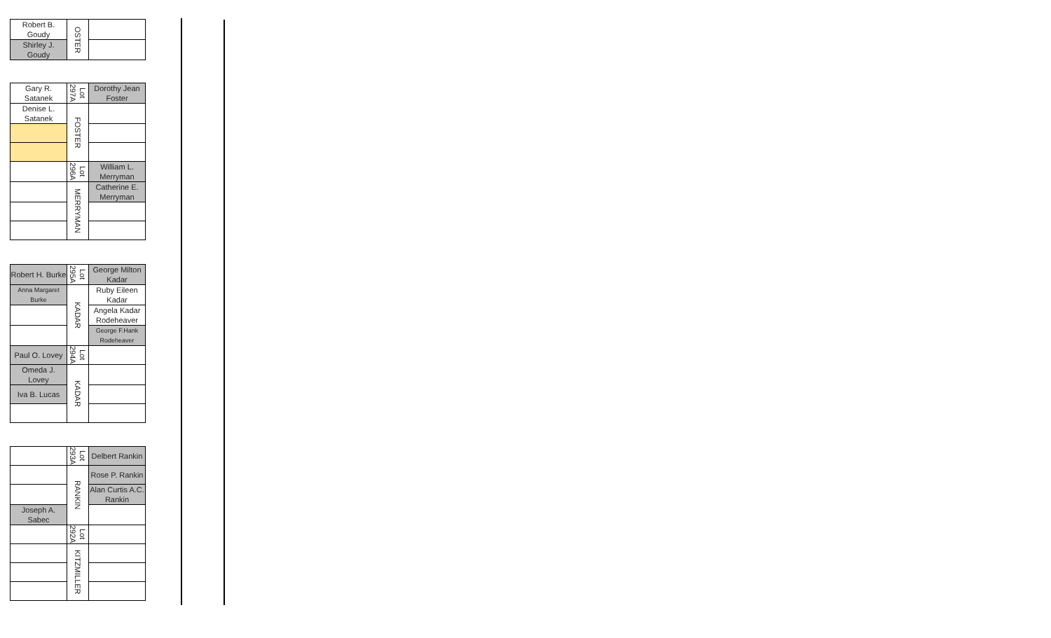| Robert B. Goudy | OSTER | |
| Shirley J. Goudy | | |
| Gary R. Satanek | Lot 297A | Dorothy Jean Foster |
| Denise L. Satanek | FOSTER | |
| | Lot 296A | William L. Merryman |
| | MERRYMAN | Catherine E. Merryman |
| Robert H. Burke | Lot 295A | George Milton Kadar |
| Anna Margaret Burke | KADAR | Ruby Eileen Kadar |
| | | Angela Kadar Rodeheaver |
| | | George F.Hank Rodeheaver |
| Paul O. Lovey | Lot 294A | |
| Omeda J. Lovey | KADAR | |
| Iva B. Lucas | | |
| | Lot 293A | Delbert Rankin |
| | RANKIN | Rose P. Rankin |
| | | Alan Curtis A.C. Rankin |
| Joseph A. Sabec | | |
| | Lot 292A | |
| | KITZMILLER | |